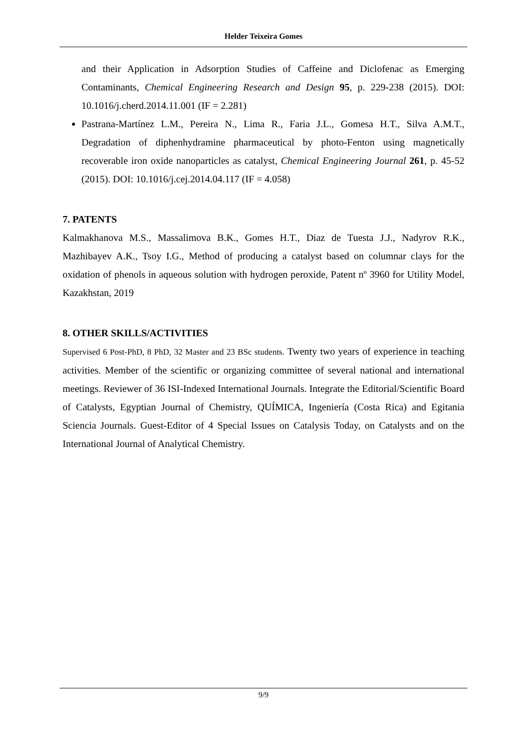Helder Teixeira Gomes
and their Application in Adsorption Studies of Caffeine and Diclofenac as Emerging Contaminants, Chemical Engineering Research and Design 95, p. 229-238 (2015). DOI: 10.1016/j.cherd.2014.11.001 (IF = 2.281)
Pastrana-Martínez L.M., Pereira N., Lima R., Faria J.L., Gomesa H.T., Silva A.M.T., Degradation of diphenhydramine pharmaceutical by photo-Fenton using magnetically recoverable iron oxide nanoparticles as catalyst, Chemical Engineering Journal 261, p. 45-52 (2015). DOI: 10.1016/j.cej.2014.04.117 (IF = 4.058)
7. PATENTS
Kalmakhanova M.S., Massalimova B.K., Gomes H.T., Diaz de Tuesta J.J., Nadyrov R.K., Mazhibayev A.K., Tsoy I.G., Method of producing a catalyst based on columnar clays for the oxidation of phenols in aqueous solution with hydrogen peroxide, Patent nº 3960 for Utility Model, Kazakhstan, 2019
8. OTHER SKILLS/ACTIVITIES
Supervised 6 Post-PhD, 8 PhD, 32 Master and 23 BSc students. Twenty two years of experience in teaching activities. Member of the scientific or organizing committee of several national and international meetings. Reviewer of 36 ISI-Indexed International Journals. Integrate the Editorial/Scientific Board of Catalysts, Egyptian Journal of Chemistry, QUÍMICA, Ingeniería (Costa Rica) and Egitania Sciencia Journals. Guest-Editor of 4 Special Issues on Catalysis Today, on Catalysts and on the International Journal of Analytical Chemistry.
9/9